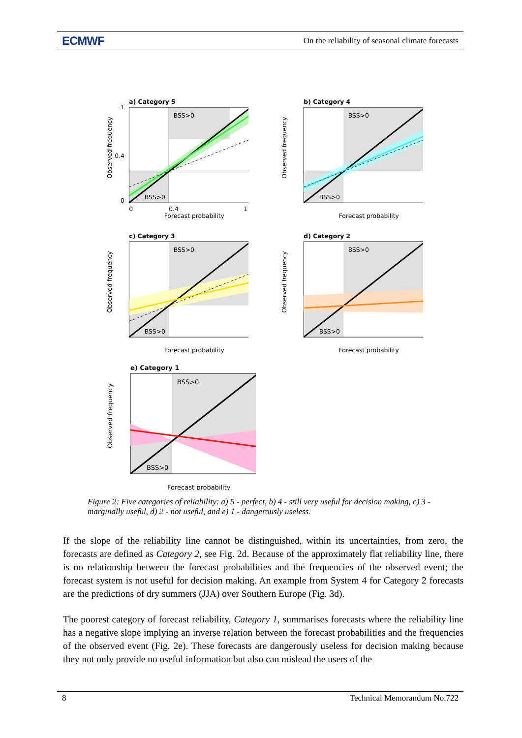ECMWF On the reliability of seasonal climate forecasts
a) Category 5
BSS>0
BSS>0
1
0.4
0
0
0.4
1
Forecast probability
Observed frequency
b) Category 4
BSS>0
BSS>0
Forecast probability
Observed frequency
c) Category 3
BSS>0
BSS>0
Forecast probability
Observed frequency
d) Category 2
BSS>0
BSS>0
Forecast probability
Observed frequency
e) Category 1
BSS>0
BSS>0
Forecast probability
Observed frequency
Figure 2: Five categories of reliability: a) 5 - perfect, b) 4 - still very useful for decision making, c) 3 - marginally useful, d) 2 - not useful, and e) 1 - dangerously useless.
If the slope of the reliability line cannot be distinguished, within its uncertainties, from zero, the forecasts are defined as Category 2, see Fig. 2d. Because of the approximately flat reliability line, there is no relationship between the forecast probabilities and the frequencies of the observed event; the forecast system is not useful for decision making. An example from System 4 for Category 2 forecasts are the predictions of dry summers (JJA) over Southern Europe (Fig. 3d).
The poorest category of forecast reliability, Category 1, summarises forecasts where the reliability line has a negative slope implying an inverse relation between the forecast probabilities and the frequencies of the observed event (Fig. 2e). These forecasts are dangerously useless for decision making because they not only provide no useful information but also can mislead the users of the
8 Technical Memorandum No.722